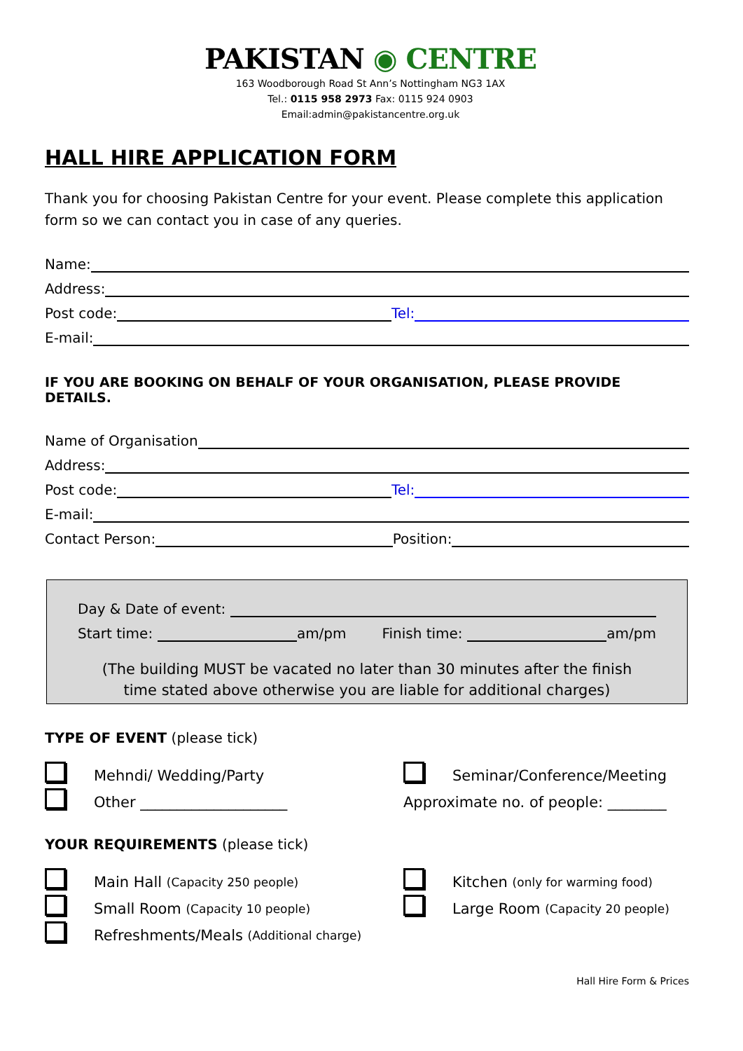PAKISTAN ◉ CENTRE
163 Woodborough Road St Ann’s Nottingham NG3 1AX
Tel.: 0115 958 2973 Fax: 0115 924 0903
Email:admin@pakistancentre.org.uk
HALL HIRE APPLICATION FORM
Thank you for choosing Pakistan Centre for your event. Please complete this application form so we can contact you in case of any queries.
Name:
Address:
Post code: Tel:
E-mail:
IF YOU ARE BOOKING ON BEHALF OF YOUR ORGANISATION, PLEASE PROVIDE DETAILS.
Name of Organisation
Address:
Post code: Tel:
E-mail:
Contact Person: Position:
Day & Date of event:
Start time: am/pm Finish time: am/pm
(The building MUST be vacated no later than 30 minutes after the finish
time stated above otherwise you are liable for additional charges)
TYPE OF EVENT (please tick)
Mehndi/ Wedding/Party
Seminar/Conference/Meeting
Other ____________________
Approximate no. of people: ________
YOUR REQUIREMENTS (please tick)
Main Hall (Capacity 250 people)
Kitchen (only for warming food)
Small Room (Capacity 10 people)
Large Room (Capacity 20 people)
Refreshments/Meals (Additional charge)
Hall Hire Form & Prices